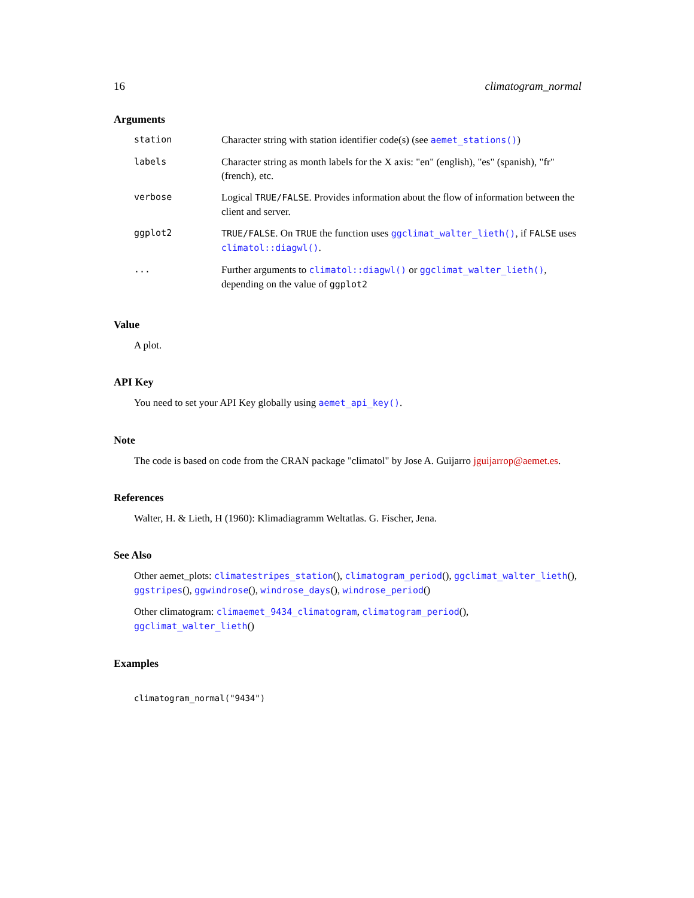16 climatogram_normal
Arguments
| station | Character string with station identifier code(s) (see aemet_stations() ) |
| labels | Character string as month labels for the X axis: "en" (english), "es" (spanish), "fr" (french), etc. |
| verbose | Logical TRUE/FALSE . Provides information about the flow of information between the client and server. |
| ggplot2 | TRUE/FALSE . On TRUE the function uses ggclimat_walter_lieth() , if FALSE uses climatol::diagwl() . |
| ... | Further arguments to climatol::diagwl() or ggclimat_walter_lieth() , depending on the value of ggplot2 |
Value
A plot.
API Key
You need to set your API Key globally using aemet_api_key().
Note
The code is based on code from the CRAN package "climatol" by Jose A. Guijarro jguijarrop@aemet.es.
References
Walter, H. & Lieth, H (1960): Klimadiagramm Weltatlas. G. Fischer, Jena.
See Also
Other aemet_plots: climatestripes_station(), climatogram_period(), ggclimat_walter_lieth(), ggstripes(), ggwindrose(), windrose_days(), windrose_period()
Other climatogram: climaemet_9434_climatogram, climatogram_period(), ggclimat_walter_lieth()
Examples
climatogram_normal("9434")